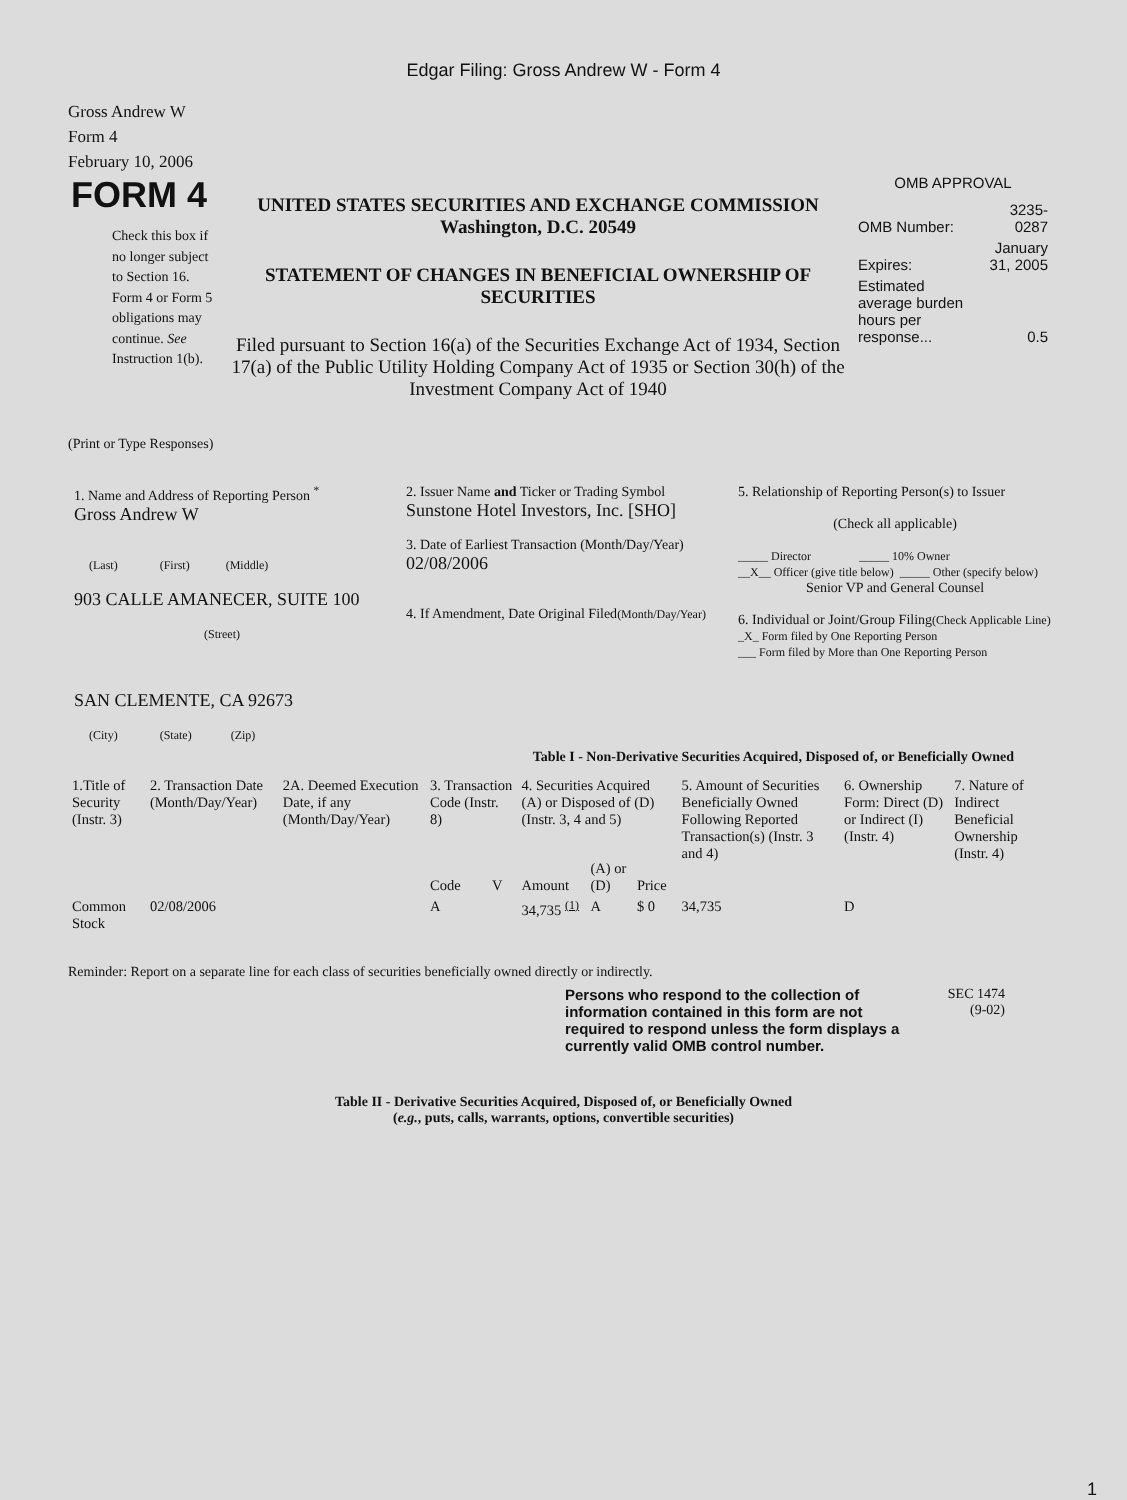Edgar Filing: Gross Andrew W - Form 4
Gross Andrew W
Form 4
February 10, 2006
FORM 4
Check this box if no longer subject to Section 16. Form 4 or Form 5 obligations may continue. See Instruction 1(b).
UNITED STATES SECURITIES AND EXCHANGE COMMISSION
Washington, D.C. 20549
STATEMENT OF CHANGES IN BENEFICIAL OWNERSHIP OF SECURITIES
Filed pursuant to Section 16(a) of the Securities Exchange Act of 1934, Section 17(a) of the Public Utility Holding Company Act of 1935 or Section 30(h) of the Investment Company Act of 1940
OMB APPROVAL
| OMB Number: | 3235-0287 |
| Expires: | January 31, 2005 |
| Estimated average burden hours per response... | 0.5 |
(Print or Type Responses)
| 1. Name and Address of Reporting Person <sup>*</sup> Gross Andrew W (Last) (First) (Middle) 903 CALLE AMANECER, SUITE 100 (Street) SAN CLEMENTE, CA 92673 (City) (State) (Zip) | 2. Issuer Name and Ticker or Trading Symbol Sunstone Hotel Investors, Inc. [SHO] 3. Date of Earliest Transaction (Month/Day/Year) 02/08/2006 4. If Amendment, Date Original Filed (Month/Day/Year) | 5. Relationship of Reporting Person(s) to Issuer (Check all applicable) _____ Director _____ 10% Owner __X__ Officer (give title below) _____ Other (specify below) Senior VP and General Counsel 6. Individual or Joint/Group Filing (Check Applicable Line) _X_ Form filed by One Reporting Person ___ Form filed by More than One Reporting Person |
Table I - Non-Derivative Securities Acquired, Disposed of, or Beneficially Owned
| 1.Title of Security (Instr. 3) | 2. Transaction Date (Month/Day/Year) | 2A. Deemed Execution Date, if any (Month/Day/Year) | 3. Transaction Code (Instr. 8) | | 4. Securities Acquired (A) or Disposed of (D) (Instr. 3, 4 and 5) | | | 5. Amount of Securities Beneficially Owned Following Reported Transaction(s) (Instr. 3 and 4) | 6. Ownership Form: Direct (D) or Indirect (I) (Instr. 4) | 7. Nature of Indirect Beneficial Ownership (Instr. 4) |
| --- | --- | --- | --- | --- | --- | --- | --- | --- | --- | --- |
| | | | Code | V | Amount | (A) or (D) | Price | | | |
| Common Stock | 02/08/2006 | | A | | 34,735 <sup>(1)</sup> | A | $ 0 | 34,735 | D | |
Reminder: Report on a separate line for each class of securities beneficially owned directly or indirectly.
Persons who respond to the collection of information contained in this form are not required to respond unless the form displays a currently valid OMB control number.
SEC 1474
(9-02)
Table II - Derivative Securities Acquired, Disposed of, or Beneficially Owned
(e.g., puts, calls, warrants, options, convertible securities)
1